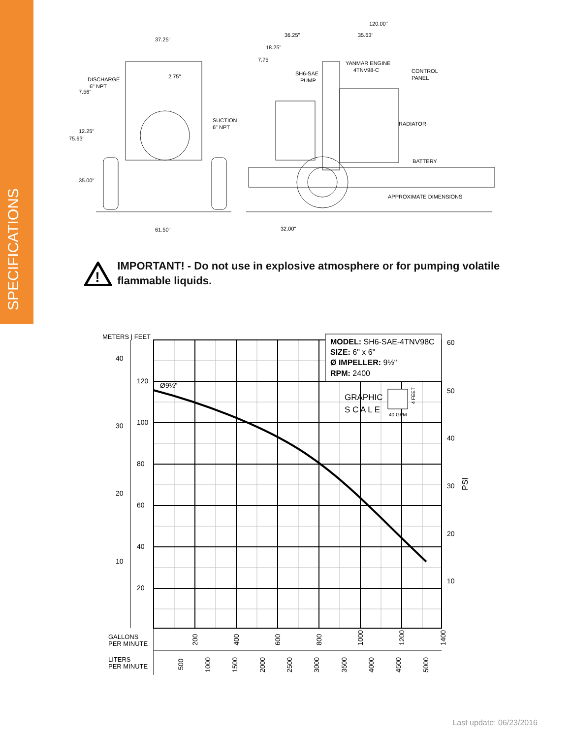SPECIFICATIONS
37.25"
120.00"
36.25"
35.63"
18.25"
7.75"
DISCHARGE
6" NPT
2.75"
SUCTION
6" NPT
SH6-SAE
PUMP
YANMAR ENGINE
4TNV98-C
CONTROL
PANEL
RADIATOR
BATTERY
APPROXIMATE DIMENSIONS
75.63"
7.56"
12.25"
35.00"
61.50"
32.00"
!
IMPORTANT! - Do not use in explosive atmosphere or for pumping volatile flammable liquids.
METERS | FEET
40
30
20
10
120
100
80
60
40
20
60
50
40
30
20
10
PSI
Ø9½"
MODEL: SH6-SAE-4TNV98C
SIZE: 6" x 6"
Ø IMPELLER: 9½"
RPM: 2400
GRAPHIC
S C A L E
40 GPM
4 FEET
GALLONS
PER MINUTE
LITERS
PER MINUTE
200
400
600
800
1000
1200
1400
500
1000
1500
2000
2500
3000
3500
4000
4500
5000
Last update: 06/23/2016